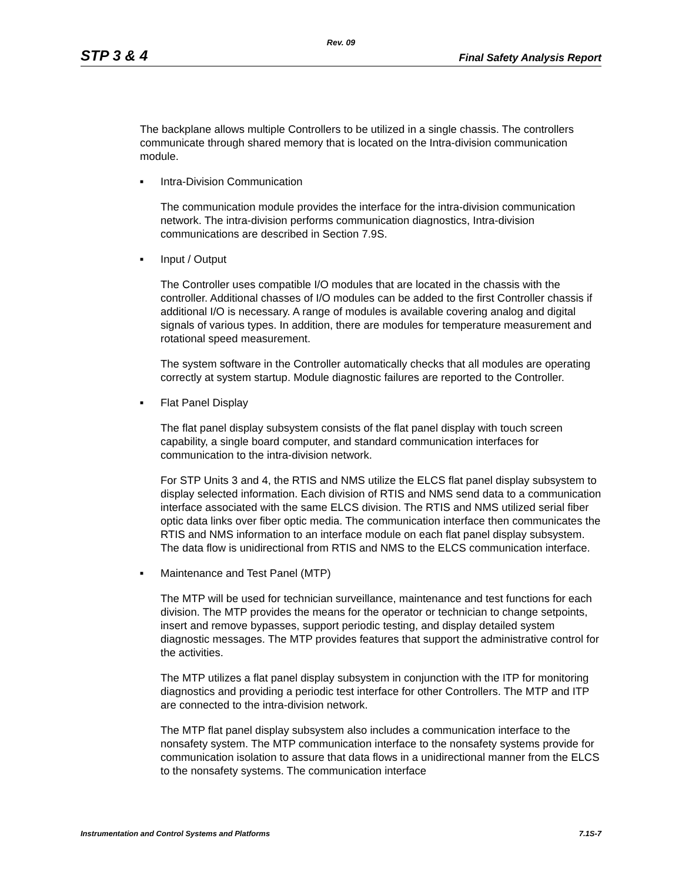Rev. 09
STP 3 & 4 Final Safety Analysis Report
The backplane allows multiple Controllers to be utilized in a single chassis. The controllers communicate through shared memory that is located on the Intra-division communication module.
■ Intra-Division Communication
The communication module provides the interface for the intra-division communication network. The intra-division performs communication diagnostics, Intra-division communications are described in Section 7.9S.
■ Input / Output
The Controller uses compatible I/O modules that are located in the chassis with the controller. Additional chasses of I/O modules can be added to the first Controller chassis if additional I/O is necessary. A range of modules is available covering analog and digital signals of various types. In addition, there are modules for temperature measurement and rotational speed measurement.
The system software in the Controller automatically checks that all modules are operating correctly at system startup. Module diagnostic failures are reported to the Controller.
■ Flat Panel Display
The flat panel display subsystem consists of the flat panel display with touch screen capability, a single board computer, and standard communication interfaces for communication to the intra-division network.
For STP Units 3 and 4, the RTIS and NMS utilize the ELCS flat panel display subsystem to display selected information. Each division of RTIS and NMS send data to a communication interface associated with the same ELCS division. The RTIS and NMS utilized serial fiber optic data links over fiber optic media. The communication interface then communicates the RTIS and NMS information to an interface module on each flat panel display subsystem. The data flow is unidirectional from RTIS and NMS to the ELCS communication interface.
■ Maintenance and Test Panel (MTP)
The MTP will be used for technician surveillance, maintenance and test functions for each division. The MTP provides the means for the operator or technician to change setpoints, insert and remove bypasses, support periodic testing, and display detailed system diagnostic messages. The MTP provides features that support the administrative control for the activities.
The MTP utilizes a flat panel display subsystem in conjunction with the ITP for monitoring diagnostics and providing a periodic test interface for other Controllers. The MTP and ITP are connected to the intra-division network.
The MTP flat panel display subsystem also includes a communication interface to the nonsafety system. The MTP communication interface to the nonsafety systems provide for communication isolation to assure that data flows in a unidirectional manner from the ELCS to the nonsafety systems. The communication interface
Instrumentation and Control Systems and Platforms 7.1S-7